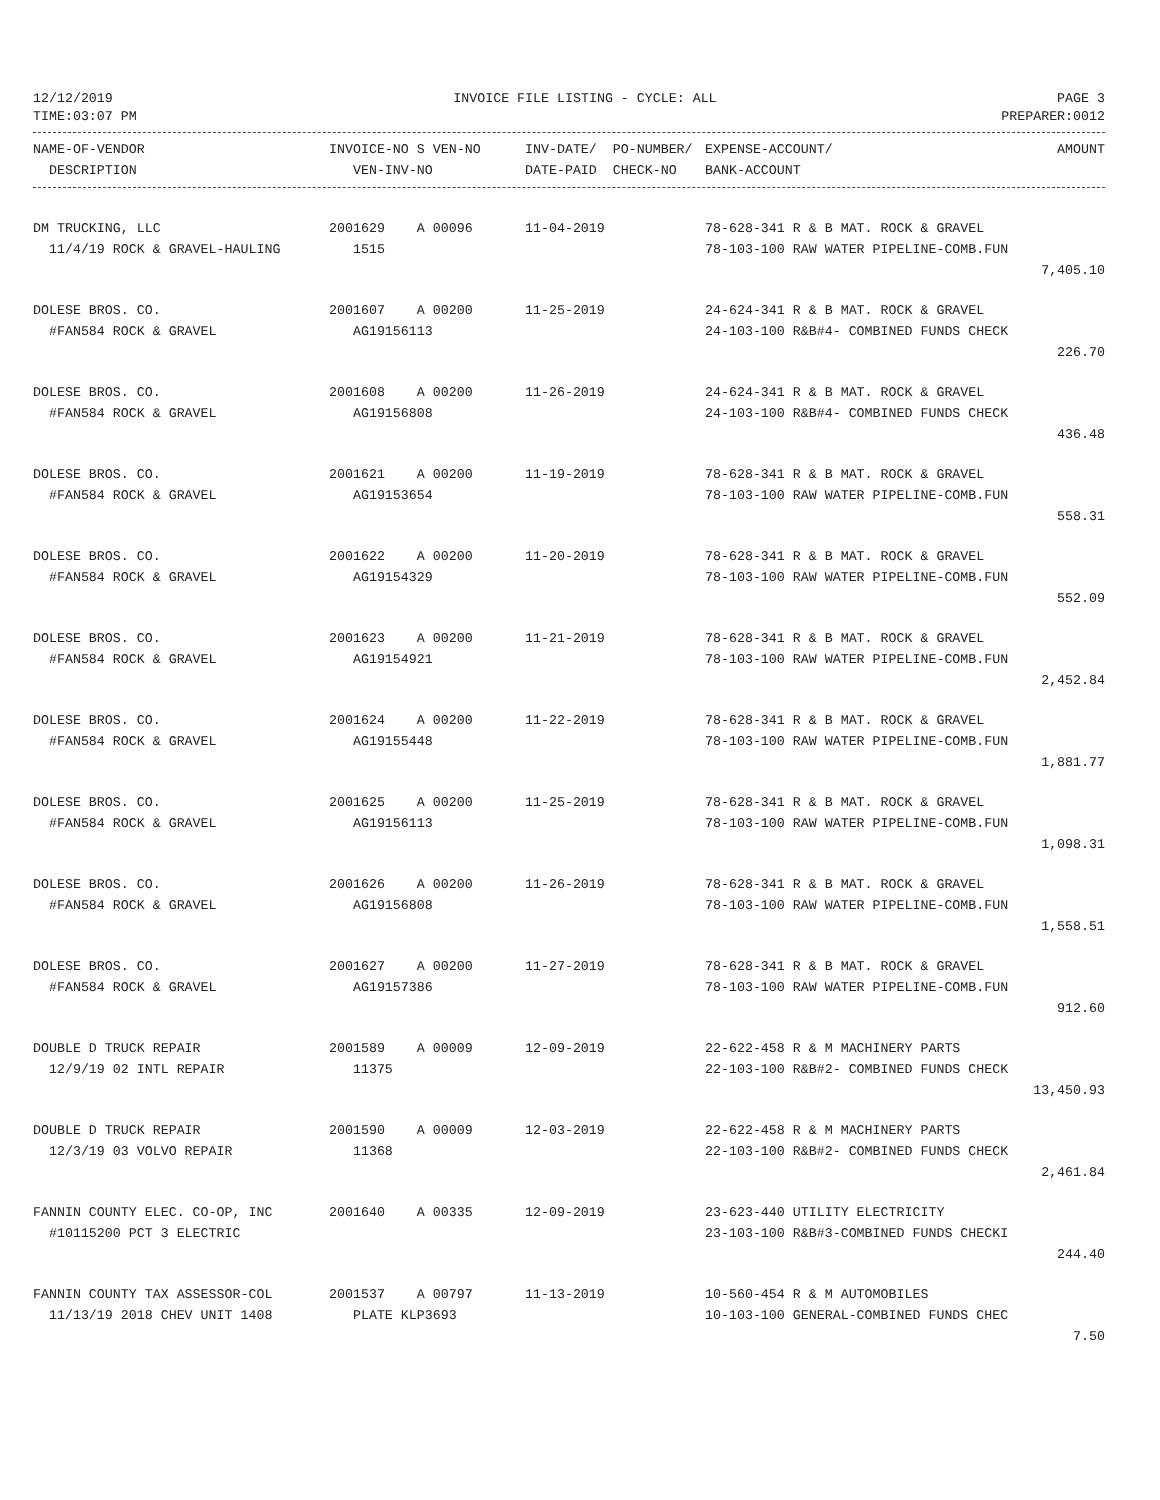12/12/2019 INVOICE FILE LISTING - CYCLE: ALL PAGE 3
TIME:03:07 PM PREPARER:0012
| NAME-OF-VENDOR | INVOICE-NO S VEN-NO | INV-DATE/ PO-NUMBER/ | EXPENSE-ACCOUNT/ | AMOUNT |
| --- | --- | --- | --- | --- |
| DESCRIPTION | VEN-INV-NO | DATE-PAID CHECK-NO | BANK-ACCOUNT | |
| DM TRUCKING, LLC | 2001629 A 00096 | 11-04-2019 | 78-628-341 R & B MAT. ROCK & GRAVEL | |
| 11/4/19 ROCK & GRAVEL-HAULING | 1515 | | 78-103-100 RAW WATER PIPELINE-COMB.FUN | |
| | | | | 7,405.10 |
| DOLESE BROS. CO. | 2001607 A 00200 | 11-25-2019 | 24-624-341 R & B MAT. ROCK & GRAVEL | |
| #FAN584 ROCK & GRAVEL | AG19156113 | | 24-103-100 R&B#4- COMBINED FUNDS CHECK | |
| | | | | 226.70 |
| DOLESE BROS. CO. | 2001608 A 00200 | 11-26-2019 | 24-624-341 R & B MAT. ROCK & GRAVEL | |
| #FAN584 ROCK & GRAVEL | AG19156808 | | 24-103-100 R&B#4- COMBINED FUNDS CHECK | |
| | | | | 436.48 |
| DOLESE BROS. CO. | 2001621 A 00200 | 11-19-2019 | 78-628-341 R & B MAT. ROCK & GRAVEL | |
| #FAN584 ROCK & GRAVEL | AG19153654 | | 78-103-100 RAW WATER PIPELINE-COMB.FUN | |
| | | | | 558.31 |
| DOLESE BROS. CO. | 2001622 A 00200 | 11-20-2019 | 78-628-341 R & B MAT. ROCK & GRAVEL | |
| #FAN584 ROCK & GRAVEL | AG19154329 | | 78-103-100 RAW WATER PIPELINE-COMB.FUN | |
| | | | | 552.09 |
| DOLESE BROS. CO. | 2001623 A 00200 | 11-21-2019 | 78-628-341 R & B MAT. ROCK & GRAVEL | |
| #FAN584 ROCK & GRAVEL | AG19154921 | | 78-103-100 RAW WATER PIPELINE-COMB.FUN | |
| | | | | 2,452.84 |
| DOLESE BROS. CO. | 2001624 A 00200 | 11-22-2019 | 78-628-341 R & B MAT. ROCK & GRAVEL | |
| #FAN584 ROCK & GRAVEL | AG19155448 | | 78-103-100 RAW WATER PIPELINE-COMB.FUN | |
| | | | | 1,881.77 |
| DOLESE BROS. CO. | 2001625 A 00200 | 11-25-2019 | 78-628-341 R & B MAT. ROCK & GRAVEL | |
| #FAN584 ROCK & GRAVEL | AG19156113 | | 78-103-100 RAW WATER PIPELINE-COMB.FUN | |
| | | | | 1,098.31 |
| DOLESE BROS. CO. | 2001626 A 00200 | 11-26-2019 | 78-628-341 R & B MAT. ROCK & GRAVEL | |
| #FAN584 ROCK & GRAVEL | AG19156808 | | 78-103-100 RAW WATER PIPELINE-COMB.FUN | |
| | | | | 1,558.51 |
| DOLESE BROS. CO. | 2001627 A 00200 | 11-27-2019 | 78-628-341 R & B MAT. ROCK & GRAVEL | |
| #FAN584 ROCK & GRAVEL | AG19157386 | | 78-103-100 RAW WATER PIPELINE-COMB.FUN | |
| | | | | 912.60 |
| DOUBLE D TRUCK REPAIR | 2001589 A 00009 | 12-09-2019 | 22-622-458 R & M MACHINERY PARTS | |
| 12/9/19 02 INTL REPAIR | 11375 | | 22-103-100 R&B#2- COMBINED FUNDS CHECK | |
| | | | | 13,450.93 |
| DOUBLE D TRUCK REPAIR | 2001590 A 00009 | 12-03-2019 | 22-622-458 R & M MACHINERY PARTS | |
| 12/3/19 03 VOLVO REPAIR | 11368 | | 22-103-100 R&B#2- COMBINED FUNDS CHECK | |
| | | | | 2,461.84 |
| FANNIN COUNTY ELEC. CO-OP, INC | 2001640 A 00335 | 12-09-2019 | 23-623-440 UTILITY ELECTRICITY | |
| #10115200 PCT 3 ELECTRIC | | | 23-103-100 R&B#3-COMBINED FUNDS CHECKI | |
| | | | | 244.40 |
| FANNIN COUNTY TAX ASSESSOR-COL | 2001537 A 00797 | 11-13-2019 | 10-560-454 R & M AUTOMOBILES | |
| 11/13/19 2018 CHEV UNIT 1408 | PLATE KLP3693 | | 10-103-100 GENERAL-COMBINED FUNDS CHEC | |
| | | | | 7.50 |